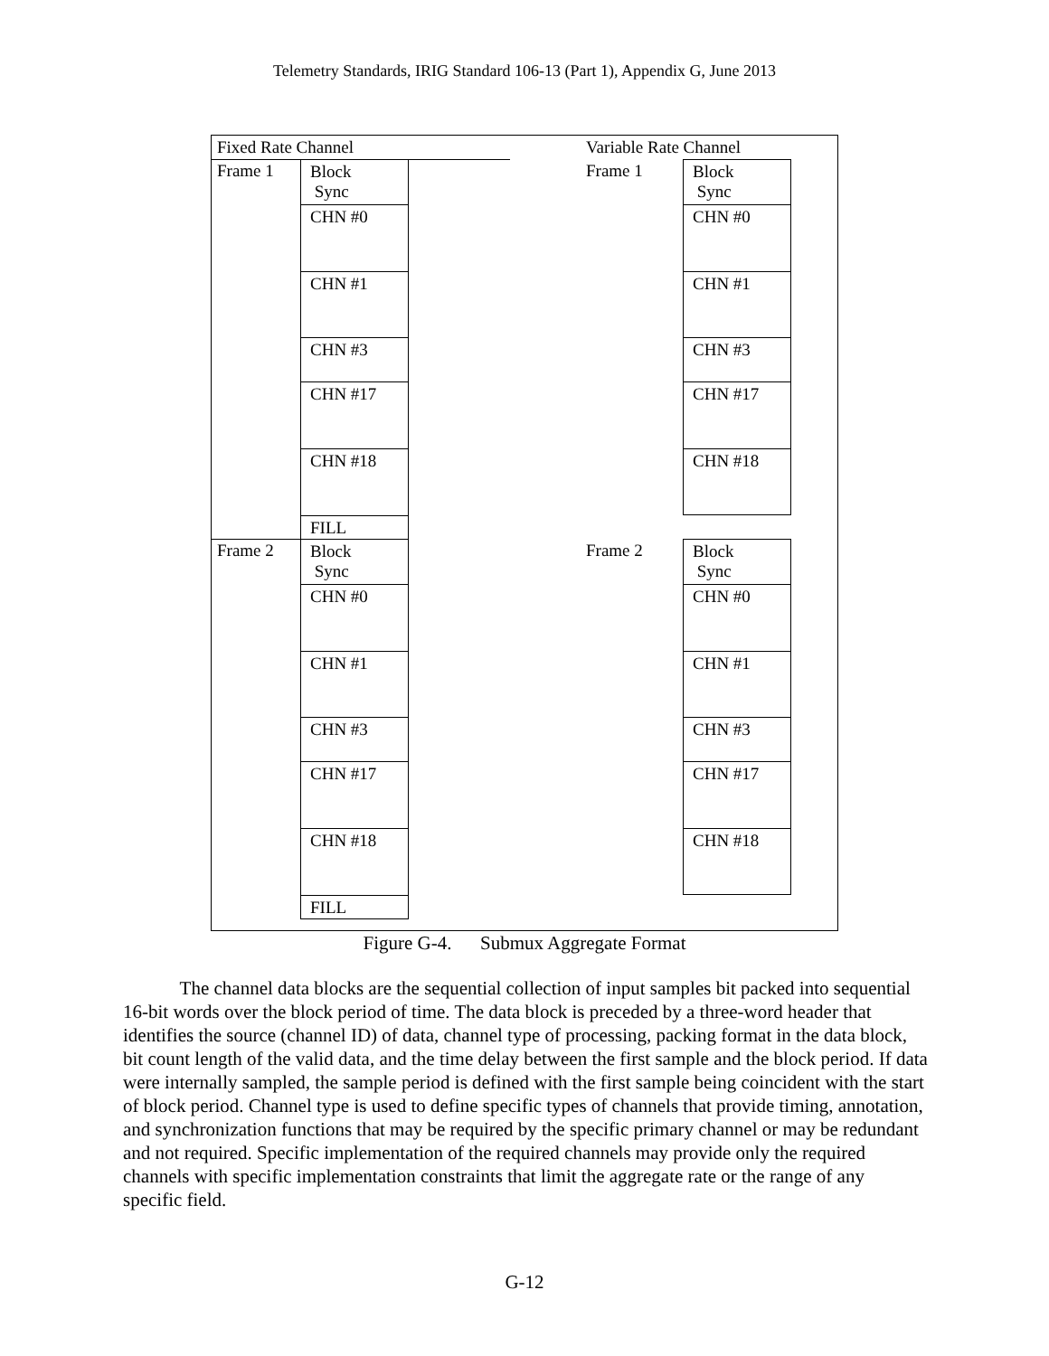Telemetry Standards, IRIG Standard 106-13 (Part 1), Appendix G, June 2013
Fixed Rate Channel Variable Rate Channel
Frame 1
Frame 2
Frame 1
Frame 2
Block
Sync
CHN #0
CHN #1
CHN #3
CHN #17
CHN #18
FILL
Block
Sync
CHN #0
CHN #1
CHN #3
CHN #17
CHN #18
FILL
Block
Sync
CHN #0
CHN #1
CHN #3
CHN #17
CHN #18
Block
Sync
CHN #0
CHN #1
CHN #3
CHN #17
CHN #18
Figure G-4. Submux Aggregate Format
The channel data blocks are the sequential collection of input samples bit packed into sequential 16-bit words over the block period of time. The data block is preceded by a three-word header that identifies the source (channel ID) of data, channel type of processing, packing format in the data block, bit count length of the valid data, and the time delay between the first sample and the block period. If data were internally sampled, the sample period is defined with the first sample being coincident with the start of block period. Channel type is used to define specific types of channels that provide timing, annotation, and synchronization functions that may be required by the specific primary channel or may be redundant and not required. Specific implementation of the required channels may provide only the required channels with specific implementation constraints that limit the aggregate rate or the range of any specific field.
G-12